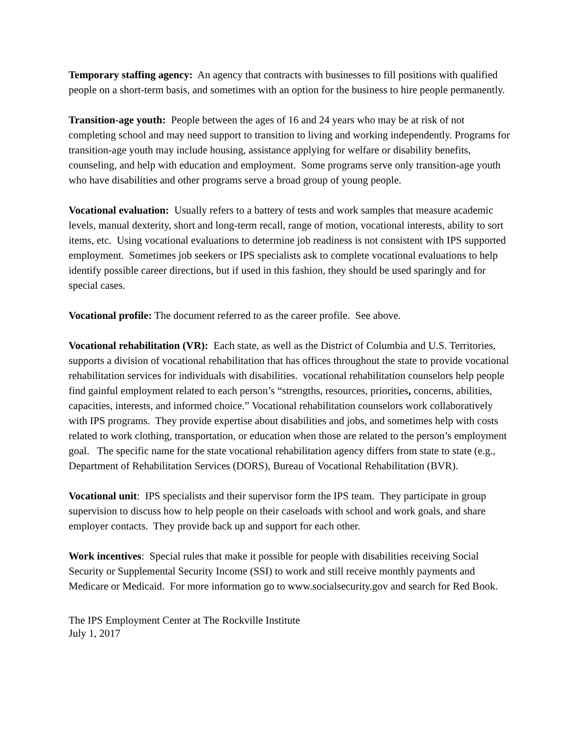Temporary staffing agency: An agency that contracts with businesses to fill positions with qualified people on a short-term basis, and sometimes with an option for the business to hire people permanently.
Transition-age youth: People between the ages of 16 and 24 years who may be at risk of not completing school and may need support to transition to living and working independently. Programs for transition-age youth may include housing, assistance applying for welfare or disability benefits, counseling, and help with education and employment. Some programs serve only transition-age youth who have disabilities and other programs serve a broad group of young people.
Vocational evaluation: Usually refers to a battery of tests and work samples that measure academic levels, manual dexterity, short and long-term recall, range of motion, vocational interests, ability to sort items, etc. Using vocational evaluations to determine job readiness is not consistent with IPS supported employment. Sometimes job seekers or IPS specialists ask to complete vocational evaluations to help identify possible career directions, but if used in this fashion, they should be used sparingly and for special cases.
Vocational profile: The document referred to as the career profile. See above.
Vocational rehabilitation (VR): Each state, as well as the District of Columbia and U.S. Territories, supports a division of vocational rehabilitation that has offices throughout the state to provide vocational rehabilitation services for individuals with disabilities. vocational rehabilitation counselors help people find gainful employment related to each person’s “strengths, resources, priorities, concerns, abilities, capacities, interests, and informed choice.” Vocational rehabilitation counselors work collaboratively with IPS programs. They provide expertise about disabilities and jobs, and sometimes help with costs related to work clothing, transportation, or education when those are related to the person’s employment goal. The specific name for the state vocational rehabilitation agency differs from state to state (e.g., Department of Rehabilitation Services (DORS), Bureau of Vocational Rehabilitation (BVR).
Vocational unit: IPS specialists and their supervisor form the IPS team. They participate in group supervision to discuss how to help people on their caseloads with school and work goals, and share employer contacts. They provide back up and support for each other.
Work incentives: Special rules that make it possible for people with disabilities receiving Social Security or Supplemental Security Income (SSI) to work and still receive monthly payments and Medicare or Medicaid. For more information go to www.socialsecurity.gov and search for Red Book.
The IPS Employment Center at The Rockville Institute
July 1, 2017